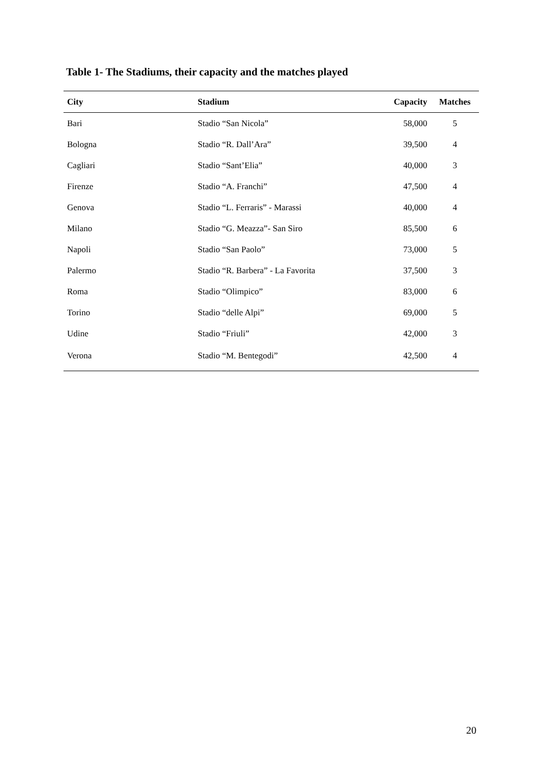Table 1- The Stadiums, their capacity and the matches played
| City | Stadium | Capacity | Matches |
| --- | --- | --- | --- |
| Bari | Stadio “San Nicola” | 58,000 | 5 |
| Bologna | Stadio “R. Dall’Ara” | 39,500 | 4 |
| Cagliari | Stadio “Sant’Elia” | 40,000 | 3 |
| Firenze | Stadio “A. Franchi” | 47,500 | 4 |
| Genova | Stadio “L. Ferraris” - Marassi | 40,000 | 4 |
| Milano | Stadio “G. Meazza”- San Siro | 85,500 | 6 |
| Napoli | Stadio “San Paolo” | 73,000 | 5 |
| Palermo | Stadio “R. Barbera” - La Favorita | 37,500 | 3 |
| Roma | Stadio “Olimpico” | 83,000 | 6 |
| Torino | Stadio “delle Alpi” | 69,000 | 5 |
| Udine | Stadio “Friuli” | 42,000 | 3 |
| Verona | Stadio “M. Bentegodi” | 42,500 | 4 |
20